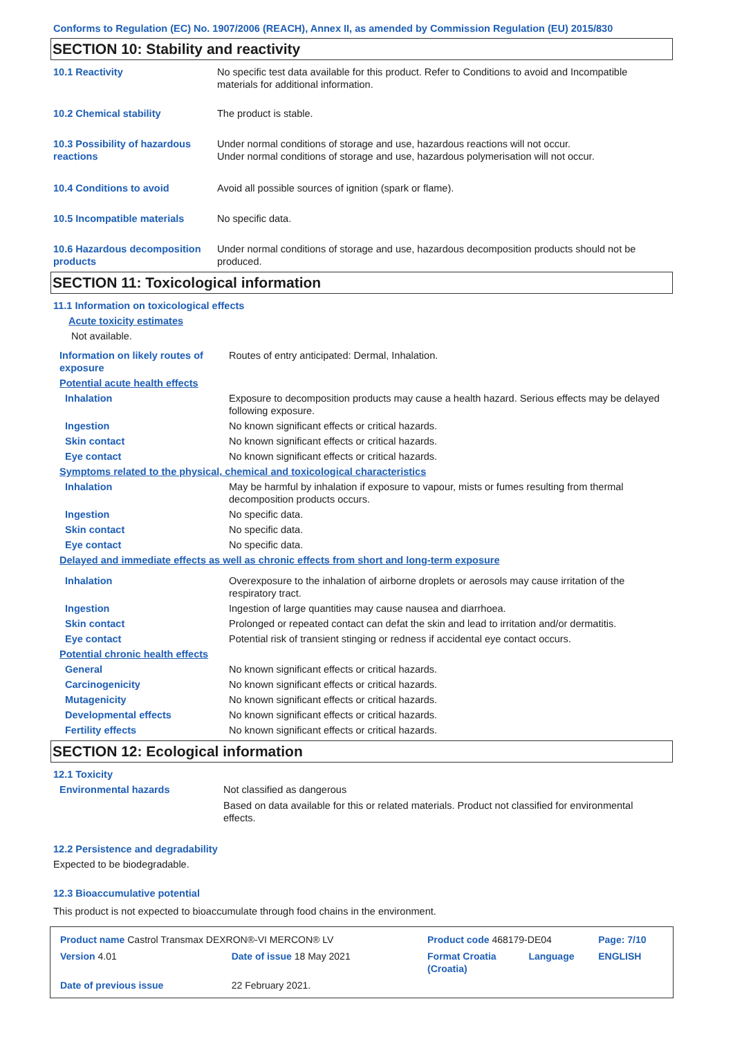Conforms to Regulation (EC) No. 1907/2006 (REACH), Annex II, as amended by Commission Regulation (EU) 2015/830
SECTION 10: Stability and reactivity
| 10.1 Reactivity | No specific test data available for this product. Refer to Conditions to avoid and Incompatible materials for additional information. |
| 10.2 Chemical stability | The product is stable. |
| 10.3 Possibility of hazardous reactions | Under normal conditions of storage and use, hazardous reactions will not occur. Under normal conditions of storage and use, hazardous polymerisation will not occur. |
| 10.4 Conditions to avoid | Avoid all possible sources of ignition (spark or flame). |
| 10.5 Incompatible materials | No specific data. |
| 10.6 Hazardous decomposition products | Under normal conditions of storage and use, hazardous decomposition products should not be produced. |
SECTION 11: Toxicological information
| 11.1 Information on toxicological effects | |
| Acute toxicity estimates | |
| Not available. | |
| Information on likely routes of exposure | Routes of entry anticipated: Dermal, Inhalation. |
| Potential acute health effects | |
| Inhalation | Exposure to decomposition products may cause a health hazard. Serious effects may be delayed following exposure. |
| Ingestion | No known significant effects or critical hazards. |
| Skin contact | No known significant effects or critical hazards. |
| Eye contact | No known significant effects or critical hazards. |
| Symptoms related to the physical, chemical and toxicological characteristics | |
| Inhalation | May be harmful by inhalation if exposure to vapour, mists or fumes resulting from thermal decomposition products occurs. |
| Ingestion | No specific data. |
| Skin contact | No specific data. |
| Eye contact | No specific data. |
| Delayed and immediate effects as well as chronic effects from short and long-term exposure | |
| Inhalation | Overexposure to the inhalation of airborne droplets or aerosols may cause irritation of the respiratory tract. |
| Ingestion | Ingestion of large quantities may cause nausea and diarrhoea. |
| Skin contact | Prolonged or repeated contact can defat the skin and lead to irritation and/or dermatitis. |
| Eye contact | Potential risk of transient stinging or redness if accidental eye contact occurs. |
| Potential chronic health effects | |
| General | No known significant effects or critical hazards. |
| Carcinogenicity | No known significant effects or critical hazards. |
| Mutagenicity | No known significant effects or critical hazards. |
| Developmental effects | No known significant effects or critical hazards. |
| Fertility effects | No known significant effects or critical hazards. |
SECTION 12: Ecological information
| 12.1 Toxicity | |
| Environmental hazards | Not classified as dangerous Based on data available for this or related materials. Product not classified for environmental effects. |
12.2 Persistence and degradability
Expected to be biodegradable.
12.3 Bioaccumulative potential
This product is not expected to bioaccumulate through food chains in the environment.
| Product name Castrol Transmax DEXRON®-VI MERCON® LV | | Product code 468179-DE04 | | Page: 7/10 |
| Version 4.01 | Date of issue 18 May 2021 | Format Croatia (Croatia) | Language | ENGLISH |
| Date of previous issue | 22 February 2021. | | | |